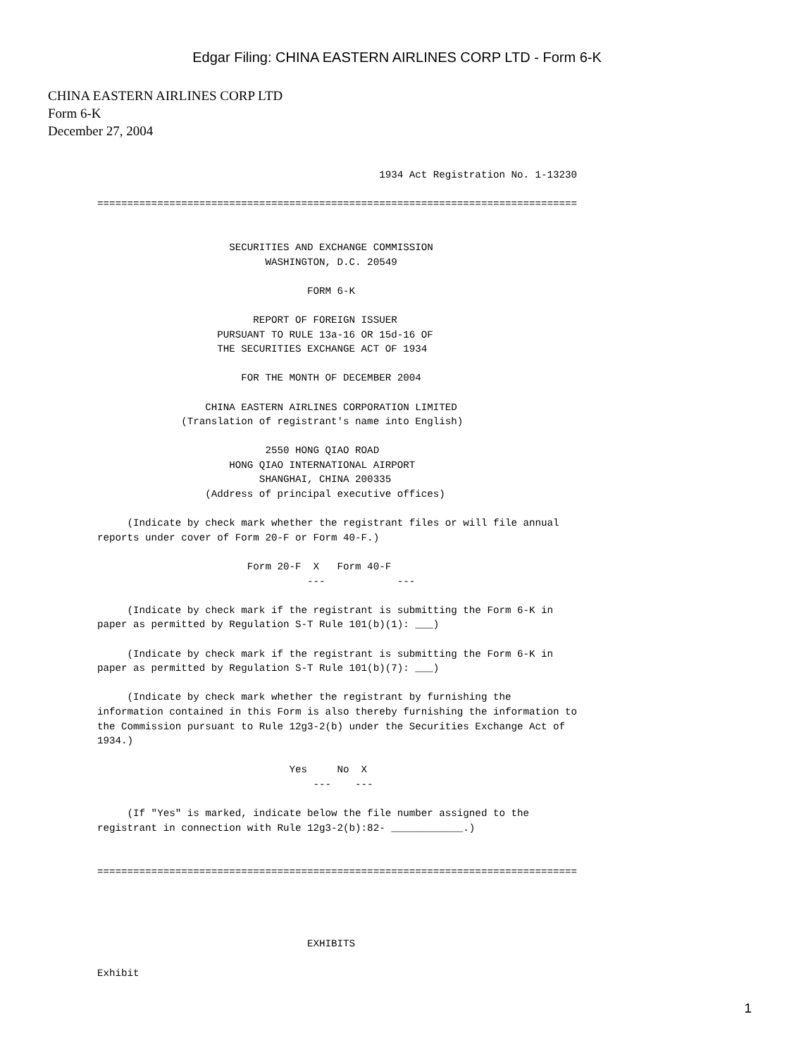Edgar Filing: CHINA EASTERN AIRLINES CORP LTD - Form 6-K
CHINA EASTERN AIRLINES CORP LTD
Form 6-K
December 27, 2004
                                               1934 Act Registration No. 1-13230

================================================================================


                      SECURITIES AND EXCHANGE COMMISSION
                            WASHINGTON, D.C. 20549

                                   FORM 6-K

                          REPORT OF FOREIGN ISSUER
                    PURSUANT TO RULE 13a-16 OR 15d-16 OF
                    THE SECURITIES EXCHANGE ACT OF 1934

                        FOR THE MONTH OF DECEMBER 2004

                  CHINA EASTERN AIRLINES CORPORATION LIMITED
              (Translation of registrant's name into English)

                            2550 HONG QIAO ROAD
                      HONG QIAO INTERNATIONAL AIRPORT
                           SHANGHAI, CHINA 200335
                  (Address of principal executive offices)

     (Indicate by check mark whether the registrant files or will file annual
reports under cover of Form 20-F or Form 40-F.)

                         Form 20-F  X   Form 40-F
                                   ---            ---

     (Indicate by check mark if the registrant is submitting the Form 6-K in
paper as permitted by Regulation S-T Rule 101(b)(1): ___)

     (Indicate by check mark if the registrant is submitting the Form 6-K in
paper as permitted by Regulation S-T Rule 101(b)(7): ___)

     (Indicate by check mark whether the registrant by furnishing the
information contained in this Form is also thereby furnishing the information to
the Commission pursuant to Rule 12g3-2(b) under the Securities Exchange Act of
1934.)

                                Yes     No  X
                                    ---    ---

     (If "Yes" is marked, indicate below the file number assigned to the
registrant in connection with Rule 12g3-2(b):82- ____________.)


================================================================================




                                   EXHIBITS

Exhibit
1